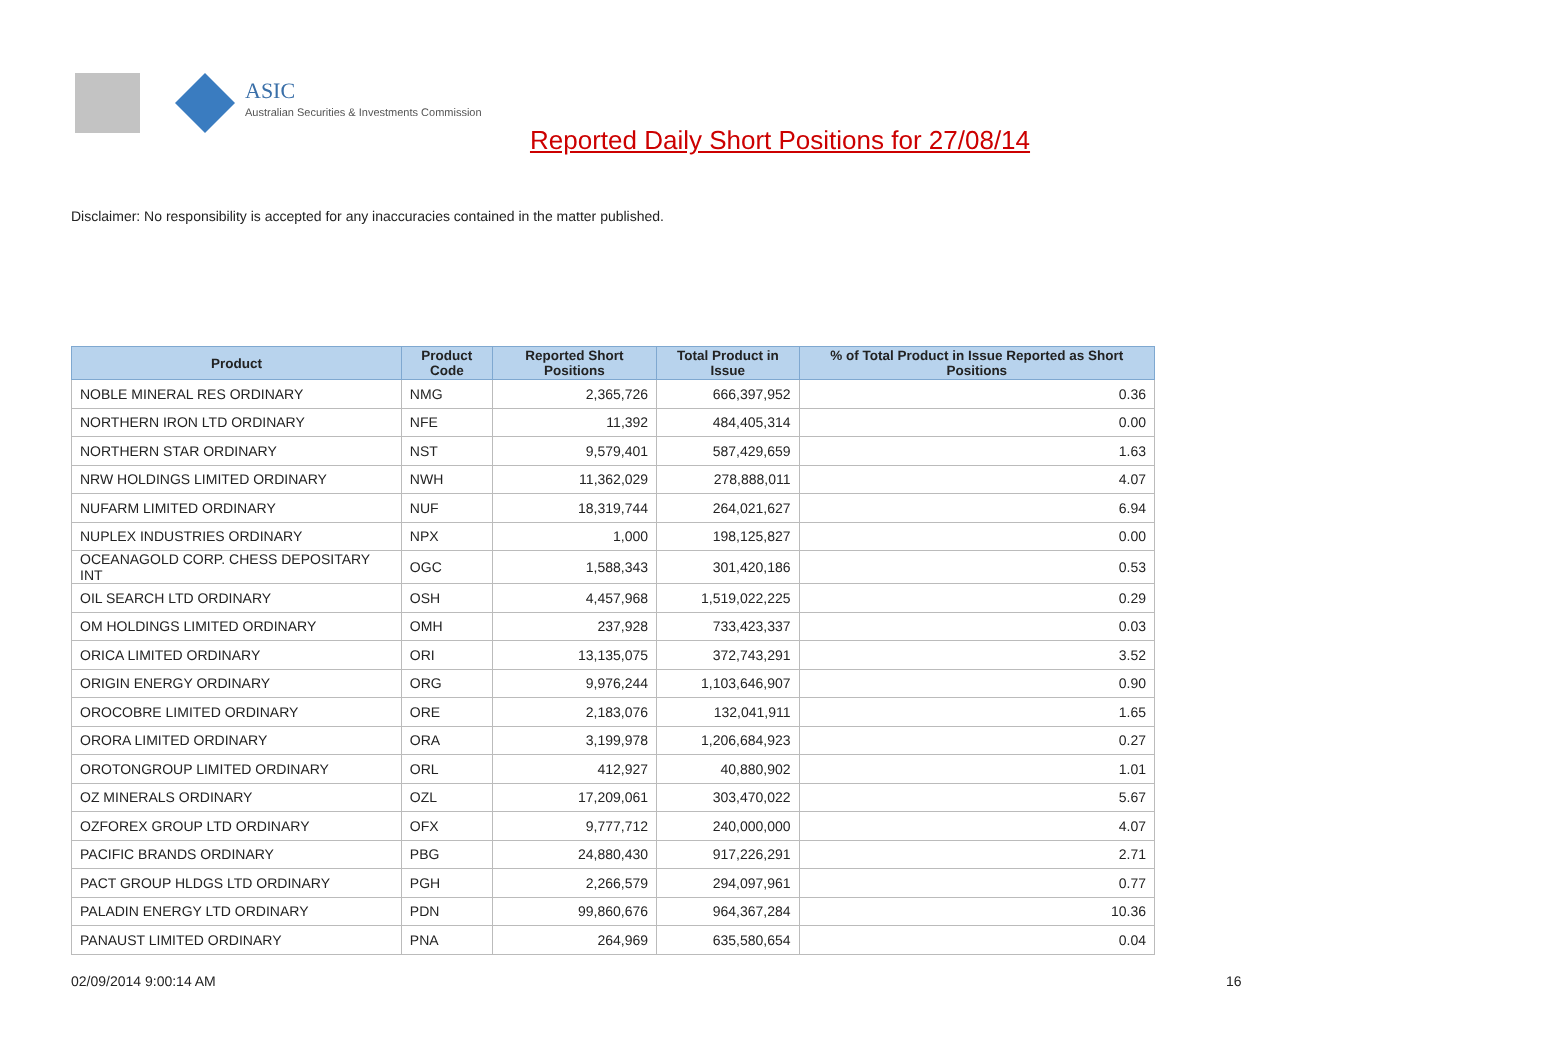ASIC
Australian Securities & Investments Commission
Reported Daily Short Positions for 27/08/14
Disclaimer: No responsibility is accepted for any inaccuracies contained in the matter published.
| Product | Product Code | Reported Short Positions | Total Product in Issue | % of Total Product in Issue Reported as Short Positions |
| --- | --- | --- | --- | --- |
| NOBLE MINERAL RES ORDINARY | NMG | 2,365,726 | 666,397,952 | 0.36 |
| NORTHERN IRON LTD ORDINARY | NFE | 11,392 | 484,405,314 | 0.00 |
| NORTHERN STAR ORDINARY | NST | 9,579,401 | 587,429,659 | 1.63 |
| NRW HOLDINGS LIMITED ORDINARY | NWH | 11,362,029 | 278,888,011 | 4.07 |
| NUFARM LIMITED ORDINARY | NUF | 18,319,744 | 264,021,627 | 6.94 |
| NUPLEX INDUSTRIES ORDINARY | NPX | 1,000 | 198,125,827 | 0.00 |
| OCEANAGOLD CORP. CHESS DEPOSITARY INT | OGC | 1,588,343 | 301,420,186 | 0.53 |
| OIL SEARCH LTD ORDINARY | OSH | 4,457,968 | 1,519,022,225 | 0.29 |
| OM HOLDINGS LIMITED ORDINARY | OMH | 237,928 | 733,423,337 | 0.03 |
| ORICA LIMITED ORDINARY | ORI | 13,135,075 | 372,743,291 | 3.52 |
| ORIGIN ENERGY ORDINARY | ORG | 9,976,244 | 1,103,646,907 | 0.90 |
| OROCOBRE LIMITED ORDINARY | ORE | 2,183,076 | 132,041,911 | 1.65 |
| ORORA LIMITED ORDINARY | ORA | 3,199,978 | 1,206,684,923 | 0.27 |
| OROTONGROUP LIMITED ORDINARY | ORL | 412,927 | 40,880,902 | 1.01 |
| OZ MINERALS ORDINARY | OZL | 17,209,061 | 303,470,022 | 5.67 |
| OZFOREX GROUP LTD ORDINARY | OFX | 9,777,712 | 240,000,000 | 4.07 |
| PACIFIC BRANDS ORDINARY | PBG | 24,880,430 | 917,226,291 | 2.71 |
| PACT GROUP HLDGS LTD ORDINARY | PGH | 2,266,579 | 294,097,961 | 0.77 |
| PALADIN ENERGY LTD ORDINARY | PDN | 99,860,676 | 964,367,284 | 10.36 |
| PANAUST LIMITED ORDINARY | PNA | 264,969 | 635,580,654 | 0.04 |
02/09/2014 9:00:14 AM 16